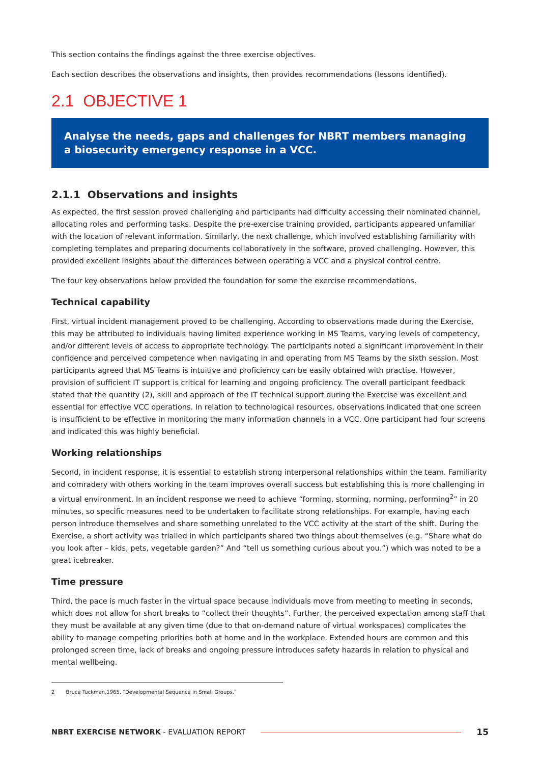This section contains the findings against the three exercise objectives.
Each section describes the observations and insights, then provides recommendations (lessons identified).
2.1 OBJECTIVE 1
Analyse the needs, gaps and challenges for NBRT members managing a biosecurity emergency response in a VCC.
2.1.1 Observations and insights
As expected, the first session proved challenging and participants had difficulty accessing their nominated channel, allocating roles and performing tasks. Despite the pre-exercise training provided, participants appeared unfamiliar with the location of relevant information. Similarly, the next challenge, which involved establishing familiarity with completing templates and preparing documents collaboratively in the software, proved challenging. However, this provided excellent insights about the differences between operating a VCC and a physical control centre.
The four key observations below provided the foundation for some the exercise recommendations.
Technical capability
First, virtual incident management proved to be challenging. According to observations made during the Exercise, this may be attributed to individuals having limited experience working in MS Teams, varying levels of competency, and/or different levels of access to appropriate technology. The participants noted a significant improvement in their confidence and perceived competence when navigating in and operating from MS Teams by the sixth session. Most participants agreed that MS Teams is intuitive and proficiency can be easily obtained with practise. However, provision of sufficient IT support is critical for learning and ongoing proficiency. The overall participant feedback stated that the quantity (2), skill and approach of the IT technical support during the Exercise was excellent and essential for effective VCC operations. In relation to technological resources, observations indicated that one screen is insufficient to be effective in monitoring the many information channels in a VCC. One participant had four screens and indicated this was highly beneficial.
Working relationships
Second, in incident response, it is essential to establish strong interpersonal relationships within the team. Familiarity and comradery with others working in the team improves overall success but establishing this is more challenging in a virtual environment. In an incident response we need to achieve “forming, storming, norming, performing<sup>2</sup>” in 20 minutes, so specific measures need to be undertaken to facilitate strong relationships. For example, having each person introduce themselves and share something unrelated to the VCC activity at the start of the shift. During the Exercise, a short activity was trialled in which participants shared two things about themselves (e.g. “Share what do you look after – kids, pets, vegetable garden?” And “tell us something curious about you.”) which was noted to be a great icebreaker.
Time pressure
Third, the pace is much faster in the virtual space because individuals move from meeting to meeting in seconds, which does not allow for short breaks to “collect their thoughts”. Further, the perceived expectation among staff that they must be available at any given time (due to that on-demand nature of virtual workspaces) complicates the ability to manage competing priorities both at home and in the workplace. Extended hours are common and this prolonged screen time, lack of breaks and ongoing pressure introduces safety hazards in relation to physical and mental wellbeing.
2 Bruce Tuckman,1965, “Developmental Sequence in Small Groups.”
NBRT EXERCISE NETWORK - EVALUATION REPORT 15